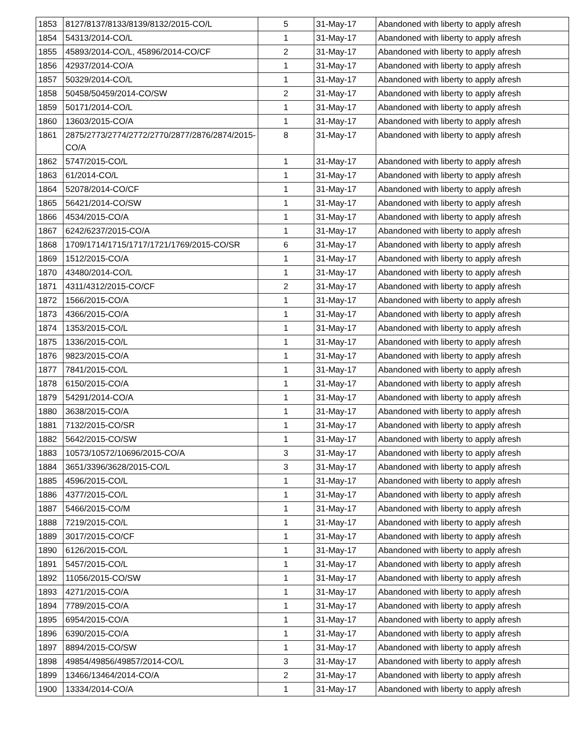| 1853 | 8127/8137/8133/8139/8132/2015-CO/L | 5 | 31-May-17 | Abandoned with liberty to apply afresh |
| 1854 | 54313/2014-CO/L | 1 | 31-May-17 | Abandoned with liberty to apply afresh |
| 1855 | 45893/2014-CO/L, 45896/2014-CO/CF | 2 | 31-May-17 | Abandoned with liberty to apply afresh |
| 1856 | 42937/2014-CO/A | 1 | 31-May-17 | Abandoned with liberty to apply afresh |
| 1857 | 50329/2014-CO/L | 1 | 31-May-17 | Abandoned with liberty to apply afresh |
| 1858 | 50458/50459/2014-CO/SW | 2 | 31-May-17 | Abandoned with liberty to apply afresh |
| 1859 | 50171/2014-CO/L | 1 | 31-May-17 | Abandoned with liberty to apply afresh |
| 1860 | 13603/2015-CO/A | 1 | 31-May-17 | Abandoned with liberty to apply afresh |
| 1861 | 2875/2773/2774/2772/2770/2877/2876/2874/2015-CO/A | 8 | 31-May-17 | Abandoned with liberty to apply afresh |
| 1862 | 5747/2015-CO/L | 1 | 31-May-17 | Abandoned with liberty to apply afresh |
| 1863 | 61/2014-CO/L | 1 | 31-May-17 | Abandoned with liberty to apply afresh |
| 1864 | 52078/2014-CO/CF | 1 | 31-May-17 | Abandoned with liberty to apply afresh |
| 1865 | 56421/2014-CO/SW | 1 | 31-May-17 | Abandoned with liberty to apply afresh |
| 1866 | 4534/2015-CO/A | 1 | 31-May-17 | Abandoned with liberty to apply afresh |
| 1867 | 6242/6237/2015-CO/A | 1 | 31-May-17 | Abandoned with liberty to apply afresh |
| 1868 | 1709/1714/1715/1717/1721/1769/2015-CO/SR | 6 | 31-May-17 | Abandoned with liberty to apply afresh |
| 1869 | 1512/2015-CO/A | 1 | 31-May-17 | Abandoned with liberty to apply afresh |
| 1870 | 43480/2014-CO/L | 1 | 31-May-17 | Abandoned with liberty to apply afresh |
| 1871 | 4311/4312/2015-CO/CF | 2 | 31-May-17 | Abandoned with liberty to apply afresh |
| 1872 | 1566/2015-CO/A | 1 | 31-May-17 | Abandoned with liberty to apply afresh |
| 1873 | 4366/2015-CO/A | 1 | 31-May-17 | Abandoned with liberty to apply afresh |
| 1874 | 1353/2015-CO/L | 1 | 31-May-17 | Abandoned with liberty to apply afresh |
| 1875 | 1336/2015-CO/L | 1 | 31-May-17 | Abandoned with liberty to apply afresh |
| 1876 | 9823/2015-CO/A | 1 | 31-May-17 | Abandoned with liberty to apply afresh |
| 1877 | 7841/2015-CO/L | 1 | 31-May-17 | Abandoned with liberty to apply afresh |
| 1878 | 6150/2015-CO/A | 1 | 31-May-17 | Abandoned with liberty to apply afresh |
| 1879 | 54291/2014-CO/A | 1 | 31-May-17 | Abandoned with liberty to apply afresh |
| 1880 | 3638/2015-CO/A | 1 | 31-May-17 | Abandoned with liberty to apply afresh |
| 1881 | 7132/2015-CO/SR | 1 | 31-May-17 | Abandoned with liberty to apply afresh |
| 1882 | 5642/2015-CO/SW | 1 | 31-May-17 | Abandoned with liberty to apply afresh |
| 1883 | 10573/10572/10696/2015-CO/A | 3 | 31-May-17 | Abandoned with liberty to apply afresh |
| 1884 | 3651/3396/3628/2015-CO/L | 3 | 31-May-17 | Abandoned with liberty to apply afresh |
| 1885 | 4596/2015-CO/L | 1 | 31-May-17 | Abandoned with liberty to apply afresh |
| 1886 | 4377/2015-CO/L | 1 | 31-May-17 | Abandoned with liberty to apply afresh |
| 1887 | 5466/2015-CO/M | 1 | 31-May-17 | Abandoned with liberty to apply afresh |
| 1888 | 7219/2015-CO/L | 1 | 31-May-17 | Abandoned with liberty to apply afresh |
| 1889 | 3017/2015-CO/CF | 1 | 31-May-17 | Abandoned with liberty to apply afresh |
| 1890 | 6126/2015-CO/L | 1 | 31-May-17 | Abandoned with liberty to apply afresh |
| 1891 | 5457/2015-CO/L | 1 | 31-May-17 | Abandoned with liberty to apply afresh |
| 1892 | 11056/2015-CO/SW | 1 | 31-May-17 | Abandoned with liberty to apply afresh |
| 1893 | 4271/2015-CO/A | 1 | 31-May-17 | Abandoned with liberty to apply afresh |
| 1894 | 7789/2015-CO/A | 1 | 31-May-17 | Abandoned with liberty to apply afresh |
| 1895 | 6954/2015-CO/A | 1 | 31-May-17 | Abandoned with liberty to apply afresh |
| 1896 | 6390/2015-CO/A | 1 | 31-May-17 | Abandoned with liberty to apply afresh |
| 1897 | 8894/2015-CO/SW | 1 | 31-May-17 | Abandoned with liberty to apply afresh |
| 1898 | 49854/49856/49857/2014-CO/L | 3 | 31-May-17 | Abandoned with liberty to apply afresh |
| 1899 | 13466/13464/2014-CO/A | 2 | 31-May-17 | Abandoned with liberty to apply afresh |
| 1900 | 13334/2014-CO/A | 1 | 31-May-17 | Abandoned with liberty to apply afresh |